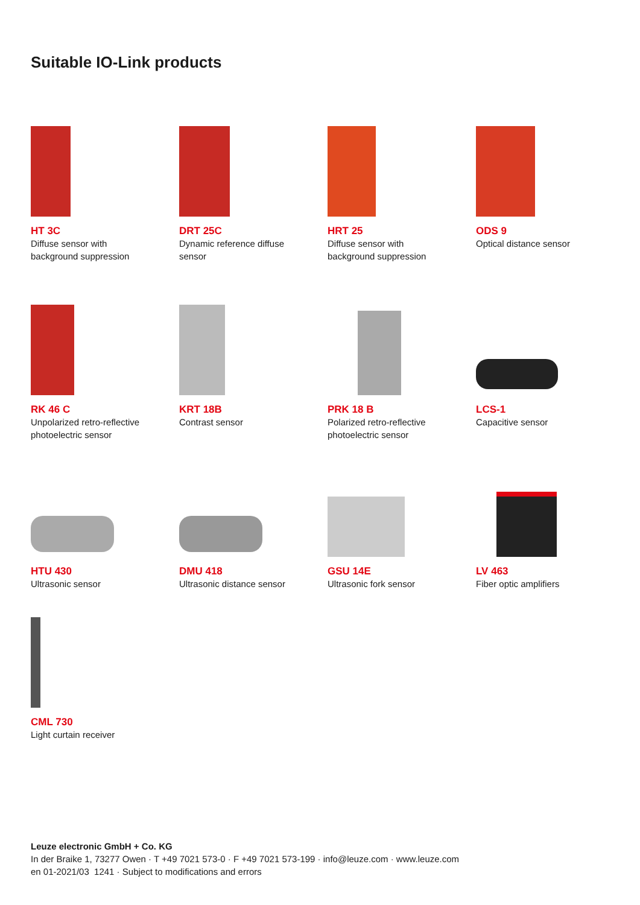Suitable IO-Link products
HT 3C
Diffuse sensor with
background suppression
DRT 25C
Dynamic reference diffuse
sensor
HRT 25
Diffuse sensor with
background suppression
ODS 9
Optical distance sensor
RK 46 C
Unpolarized retro-reflective
photoelectric sensor
KRT 18B
Contrast sensor
PRK 18 B
Polarized retro-reflective
photoelectric sensor
LCS-1
Capacitive sensor
HTU 430
Ultrasonic sensor
DMU 418
Ultrasonic distance sensor
GSU 14E
Ultrasonic fork sensor
LV 463
Fiber optic amplifiers
CML 730
Light curtain receiver
Leuze electronic GmbH + Co. KG
In der Braike 1, 73277 Owen · T +49 7021 573-0 · F +49 7021 573-199 · info@leuze.com · www.leuze.com
en 01-2021/03 1241 · Subject to modifications and errors